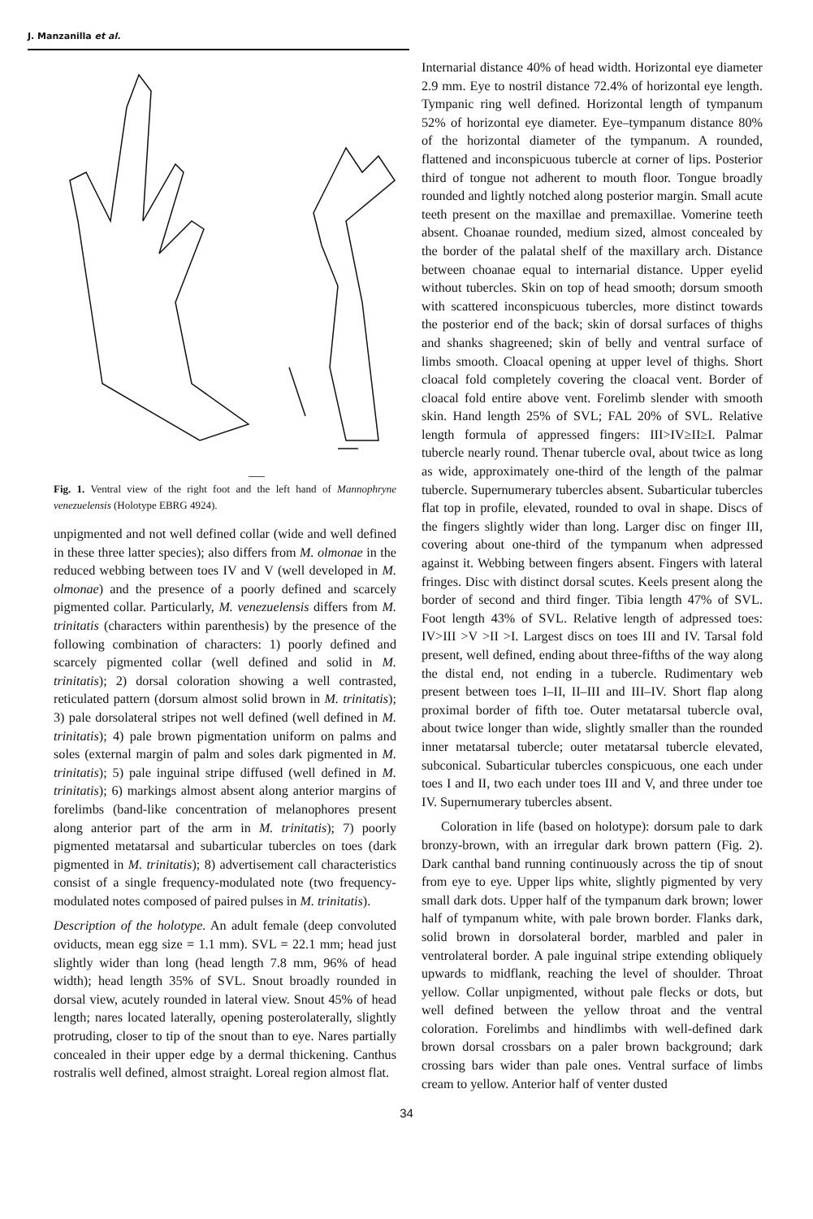J. Manzanilla et al.
Fig. 1. Ventral view of the right foot and the left hand of Mannophryne venezuelensis (Holotype EBRG 4924).
unpigmented and not well defined collar (wide and well defined in these three latter species); also differs from M. olmonae in the reduced webbing between toes IV and V (well developed in M. olmonae) and the presence of a poorly defined and scarcely pigmented collar. Particularly, M. venezuelensis differs from M. trinitatis (characters within parenthesis) by the presence of the following combination of characters: 1) poorly defined and scarcely pigmented collar (well defined and solid in M. trinitatis); 2) dorsal coloration showing a well contrasted, reticulated pattern (dorsum almost solid brown in M. trinitatis); 3) pale dorsolateral stripes not well defined (well defined in M. trinitatis); 4) pale brown pigmentation uniform on palms and soles (external margin of palm and soles dark pigmented in M. trinitatis); 5) pale inguinal stripe diffused (well defined in M. trinitatis); 6) markings almost absent along anterior margins of forelimbs (band-like concentration of melanophores present along anterior part of the arm in M. trinitatis); 7) poorly pigmented metatarsal and subarticular tubercles on toes (dark pigmented in M. trinitatis); 8) advertisement call characteristics consist of a single frequency-modulated note (two frequency-modulated notes composed of paired pulses in M. trinitatis).
Description of the holotype. An adult female (deep convoluted oviducts, mean egg size = 1.1 mm). SVL = 22.1 mm; head just slightly wider than long (head length 7.8 mm, 96% of head width); head length 35% of SVL. Snout broadly rounded in dorsal view, acutely rounded in lateral view. Snout 45% of head length; nares located laterally, opening posterolaterally, slightly protruding, closer to tip of the snout than to eye. Nares partially concealed in their upper edge by a dermal thickening. Canthus rostralis well defined, almost straight. Loreal region almost flat.
Internarial distance 40% of head width. Horizontal eye diameter 2.9 mm. Eye to nostril distance 72.4% of horizontal eye length. Tympanic ring well defined. Horizontal length of tympanum 52% of horizontal eye diameter. Eye–tympanum distance 80% of the horizontal diameter of the tympanum. A rounded, flattened and inconspicuous tubercle at corner of lips. Posterior third of tongue not adherent to mouth floor. Tongue broadly rounded and lightly notched along posterior margin. Small acute teeth present on the maxillae and premaxillae. Vomerine teeth absent. Choanae rounded, medium sized, almost concealed by the border of the palatal shelf of the maxillary arch. Distance between choanae equal to internarial distance. Upper eyelid without tubercles. Skin on top of head smooth; dorsum smooth with scattered inconspicuous tubercles, more distinct towards the posterior end of the back; skin of dorsal surfaces of thighs and shanks shagreened; skin of belly and ventral surface of limbs smooth. Cloacal opening at upper level of thighs. Short cloacal fold completely covering the cloacal vent. Border of cloacal fold entire above vent. Forelimb slender with smooth skin. Hand length 25% of SVL; FAL 20% of SVL. Relative length formula of appressed fingers: III>IV≥II≥I. Palmar tubercle nearly round. Thenar tubercle oval, about twice as long as wide, approximately one-third of the length of the palmar tubercle. Supernumerary tubercles absent. Subarticular tubercles flat top in profile, elevated, rounded to oval in shape. Discs of the fingers slightly wider than long. Larger disc on finger III, covering about one-third of the tympanum when adpressed against it. Webbing between fingers absent. Fingers with lateral fringes. Disc with distinct dorsal scutes. Keels present along the border of second and third finger. Tibia length 47% of SVL. Foot length 43% of SVL. Relative length of adpressed toes: IV>III >V >II >I. Largest discs on toes III and IV. Tarsal fold present, well defined, ending about three-fifths of the way along the distal end, not ending in a tubercle. Rudimentary web present between toes I–II, II–III and III–IV. Short flap along proximal border of fifth toe. Outer metatarsal tubercle oval, about twice longer than wide, slightly smaller than the rounded inner metatarsal tubercle; outer metatarsal tubercle elevated, subconical. Subarticular tubercles conspicuous, one each under toes I and II, two each under toes III and V, and three under toe IV. Supernumerary tubercles absent.
Coloration in life (based on holotype): dorsum pale to dark bronzy-brown, with an irregular dark brown pattern (Fig. 2). Dark canthal band running continuously across the tip of snout from eye to eye. Upper lips white, slightly pigmented by very small dark dots. Upper half of the tympanum dark brown; lower half of tympanum white, with pale brown border. Flanks dark, solid brown in dorsolateral border, marbled and paler in ventrolateral border. A pale inguinal stripe extending obliquely upwards to midflank, reaching the level of shoulder. Throat yellow. Collar unpigmented, without pale flecks or dots, but well defined between the yellow throat and the ventral coloration. Forelimbs and hindlimbs with well-defined dark brown dorsal crossbars on a paler brown background; dark crossing bars wider than pale ones. Ventral surface of limbs cream to yellow. Anterior half of venter dusted
34